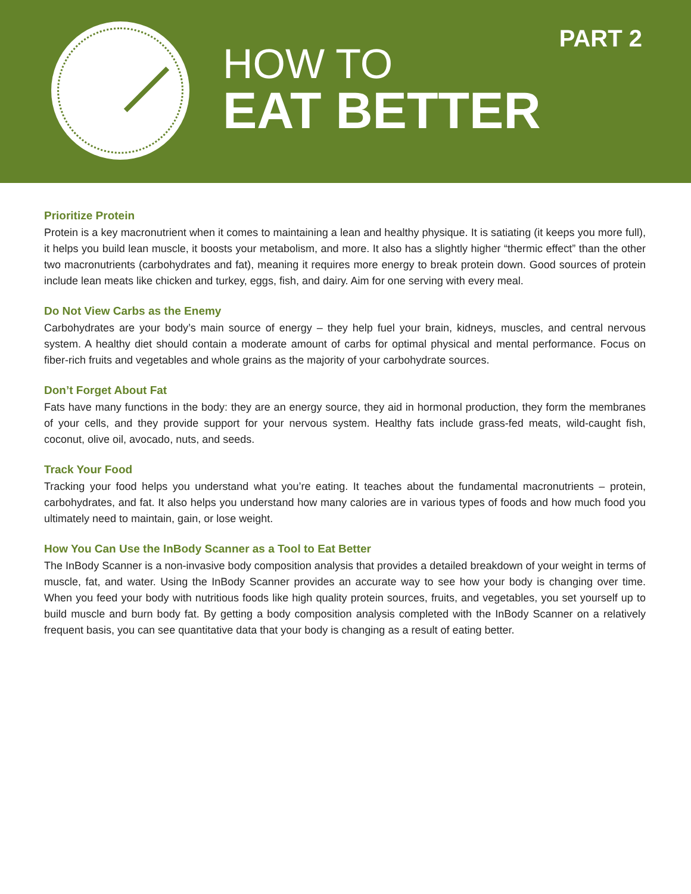HOW TO
EAT BETTER
PART 2
Prioritize Protein
Protein is a key macronutrient when it comes to maintaining a lean and healthy physique. It is satiating (it keeps you more full), it helps you build lean muscle, it boosts your metabolism, and more. It also has a slightly higher “thermic effect” than the other two macronutrients (carbohydrates and fat), meaning it requires more energy to break protein down. Good sources of protein include lean meats like chicken and turkey, eggs, fish, and dairy. Aim for one serving with every meal.
Do Not View Carbs as the Enemy
Carbohydrates are your body’s main source of energy – they help fuel your brain, kidneys, muscles, and central nervous system. A healthy diet should contain a moderate amount of carbs for optimal physical and mental performance. Focus on fiber-rich fruits and vegetables and whole grains as the majority of your carbohydrate sources.
Don’t Forget About Fat
Fats have many functions in the body: they are an energy source, they aid in hormonal production, they form the membranes of your cells, and they provide support for your nervous system. Healthy fats include grass-fed meats, wild-caught fish, coconut, olive oil, avocado, nuts, and seeds.
Track Your Food
Tracking your food helps you understand what you’re eating. It teaches about the fundamental macronutrients – protein, carbohydrates, and fat. It also helps you understand how many calories are in various types of foods and how much food you ultimately need to maintain, gain, or lose weight.
How You Can Use the InBody Scanner as a Tool to Eat Better
The InBody Scanner is a non-invasive body composition analysis that provides a detailed breakdown of your weight in terms of muscle, fat, and water. Using the InBody Scanner provides an accurate way to see how your body is changing over time. When you feed your body with nutritious foods like high quality protein sources, fruits, and vegetables, you set yourself up to build muscle and burn body fat. By getting a body composition analysis completed with the InBody Scanner on a relatively frequent basis, you can see quantitative data that your body is changing as a result of eating better.